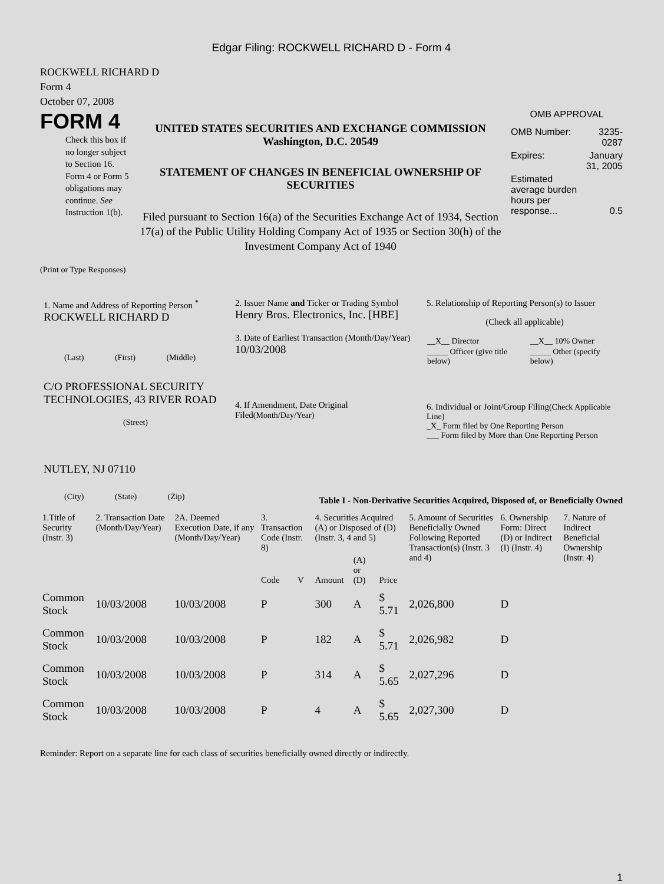Edgar Filing: ROCKWELL RICHARD D - Form 4
ROCKWELL RICHARD D
Form 4
October 07, 2008
FORM 4
Check this box if no longer subject to Section 16. Form 4 or Form 5 obligations may continue. See Instruction 1(b).
UNITED STATES SECURITIES AND EXCHANGE COMMISSION
Washington, D.C. 20549
STATEMENT OF CHANGES IN BENEFICIAL OWNERSHIP OF SECURITIES
Filed pursuant to Section 16(a) of the Securities Exchange Act of 1934, Section 17(a) of the Public Utility Holding Company Act of 1935 or Section 30(h) of the Investment Company Act of 1940
OMB APPROVAL
| OMB Number: | 3235-0287 |
| Expires: | January 31, 2005 |
| Estimated average burden hours per response... | 0.5 |
(Print or Type Responses)
1. Name and Address of Reporting Person <sup>*</sup>
ROCKWELL RICHARD D
(Last) (First) (Middle)
C/O PROFESSIONAL SECURITY TECHNOLOGIES, 43 RIVER ROAD
(Street)
NUTLEY, NJ 07110
(City) (State) (Zip)
2. Issuer Name and Ticker or Trading Symbol
Henry Bros. Electronics, Inc. [HBE]
3. Date of Earliest Transaction (Month/Day/Year)
10/03/2008
4. If Amendment, Date Original Filed(Month/Day/Year)
5. Relationship of Reporting Person(s) to Issuer
(Check all applicable)
| __X__ Director | __X__ 10% Owner |
| _____ Officer (give title below) | _____ Other (specify below) |
6. Individual or Joint/Group Filing(Check Applicable Line)
_X_ Form filed by One Reporting Person
___ Form filed by More than One Reporting Person
Table I - Non-Derivative Securities Acquired, Disposed of, or Beneficially Owned
| 1.Title of Security (Instr. 3) | 2. Transaction Date (Month/Day/Year) | 2A. Deemed Execution Date, if any (Month/Day/Year) | 3. Transaction Code (Instr. 8) | | 4. Securities Acquired (A) or Disposed of (D) (Instr. 3, 4 and 5) | | | 5. Amount of Securities Beneficially Owned Following Reported Transaction(s) (Instr. 3 and 4) | 6. Ownership Form: Direct (D) or Indirect (I) (Instr. 4) | 7. Nature of Indirect Beneficial Ownership (Instr. 4) |
| --- | --- | --- | --- | --- | --- | --- | --- | --- | --- | --- |
| | | | Code | V | Amount | (A) or (D) | Price | | | |
| Common Stock | 10/03/2008 | 10/03/2008 | P | | 300 | A | $ 5.71 | 2,026,800 | D | |
| Common Stock | 10/03/2008 | 10/03/2008 | P | | 182 | A | $ 5.71 | 2,026,982 | D | |
| Common Stock | 10/03/2008 | 10/03/2008 | P | | 314 | A | $ 5.65 | 2,027,296 | D | |
| Common Stock | 10/03/2008 | 10/03/2008 | P | | 4 | A | $ 5.65 | 2,027,300 | D | |
Reminder: Report on a separate line for each class of securities beneficially owned directly or indirectly.
1